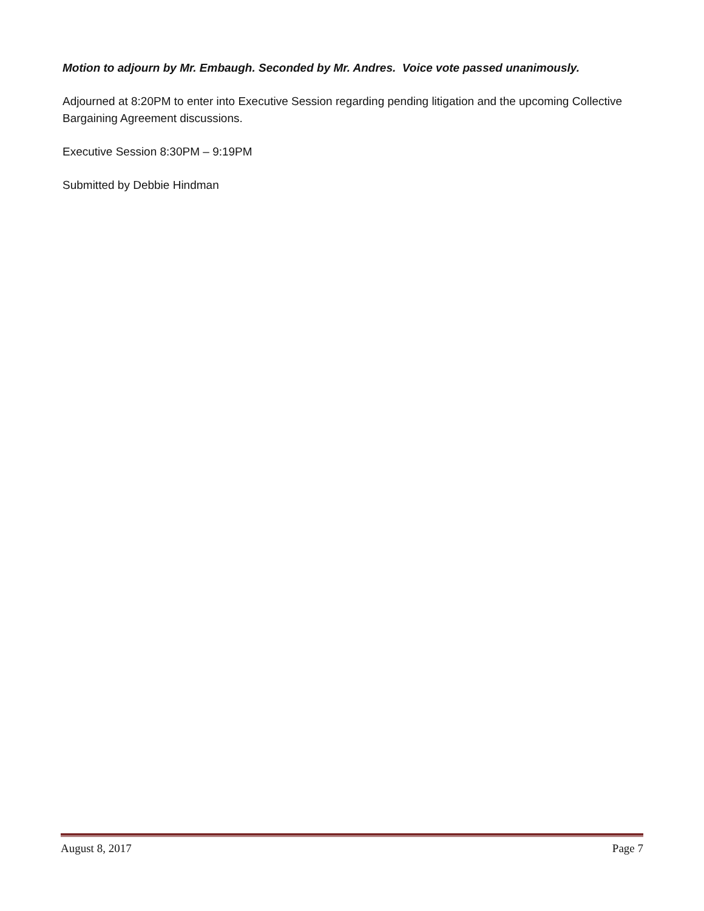Motion to adjourn by Mr. Embaugh. Seconded by Mr. Andres. Voice vote passed unanimously.
Adjourned at 8:20PM to enter into Executive Session regarding pending litigation and the upcoming Collective Bargaining Agreement discussions.
Executive Session 8:30PM – 9:19PM
Submitted by Debbie Hindman
August 8, 2017 Page 7